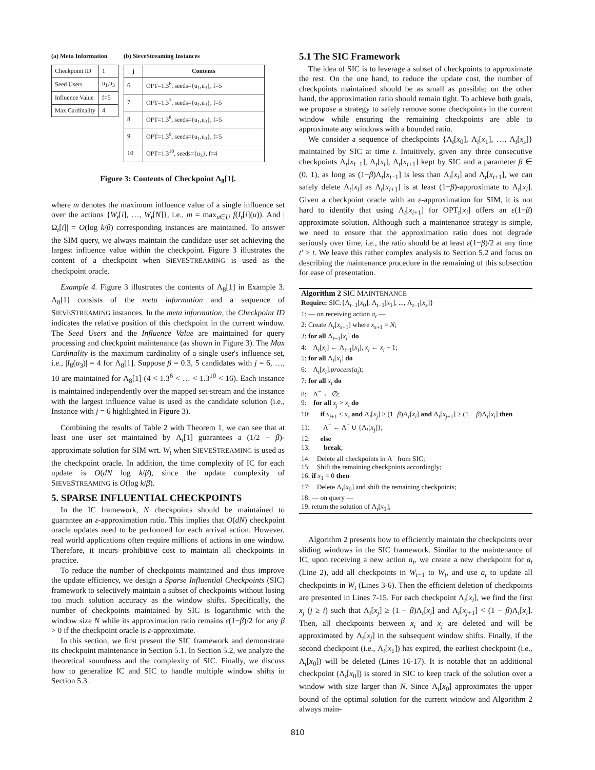(a) Meta Information
| Checkpoint ID | 1 |
| Seed Users | u<sub>1</sub>,u<sub>3</sub> |
| Influence Value | f=5 |
| Max Cardinality | 4 |
(b) SieveStreaming Instances
| j | Contents |
| --- | --- |
| 6 | OPT=1.3<sup>6</sup>, seeds={u<sub>1</sub>,u<sub>3</sub>}, f=5 |
| 7 | OPT=1.3<sup>7</sup>, seeds={u<sub>1</sub>,u<sub>3</sub>}, f=5 |
| 8 | OPT=1.3<sup>8</sup>, seeds={u<sub>1</sub>,u<sub>3</sub>}, f=5 |
| 9 | OPT=1.3<sup>9</sup>, seeds={u<sub>1</sub>,u<sub>3</sub>}, f=5 |
| 10 | OPT=1.3<sup>10</sup>, seeds={u<sub>3</sub>}, f=4 |
Figure 3: Contents of Checkpoint Λ<sub>8</sub>[1].
where m denotes the maximum influence value of a single influence set over the actions {W<sub>t</sub>[i], …, W<sub>t</sub>[N]}, i.e., m = max<sub>u∈U</sub> f(I<sub>t</sub>[i](u)). And |Ω<sub>t</sub>[i]| = O(log k/β) corresponding instances are maintained. To answer the SIM query, we always maintain the candidate user set achieving the largest influence value within the checkpoint. Figure 3 illustrates the content of a checkpoint when SIEVESTREAMING is used as the checkpoint oracle.
Example 4. Figure 3 illustrates the contents of Λ<sub>8</sub>[1] in Example 3. Λ<sub>8</sub>[1] consists of the meta information and a sequence of SIEVESTREAMING instances. In the meta information, the Checkpoint ID indicates the relative position of this checkpoint in the current window. The Seed Users and the Influence Value are maintained for query processing and checkpoint maintenance (as shown in Figure 3). The Max Cardinality is the maximum cardinality of a single user's influence set, i.e., |I<sub>8</sub>(u<sub>3</sub>)| = 4 for Λ<sub>8</sub>[1]. Suppose β = 0.3, 5 candidates with j = 6, …, 10 are maintained for Λ<sub>8</sub>[1] (4 < 1.3<sup>6</sup> < … < 1.3<sup>10</sup> < 16). Each instance is maintained independently over the mapped set-stream and the instance with the largest influence value is used as the candidate solution (i.e., Instance with j = 6 highlighted in Figure 3).
Combining the results of Table 2 with Theorem 1, we can see that at least one user set maintained by Λ<sub>t</sub>[1] guarantees a (1/2 − β)-approximate solution for SIM wrt. W<sub>t</sub> when SIEVESTREAMING is used as the checkpoint oracle. In addition, the time complexity of IC for each update is O(dN log k/β), since the update complexity of SIEVESTREAMING is O(log k/β).
5. SPARSE INFLUENTIAL CHECKPOINTS
In the IC framework, N checkpoints should be maintained to guarantee an ε-approximation ratio. This implies that O(dN) checkpoint oracle updates need to be performed for each arrival action. However, real world applications often require millions of actions in one window. Therefore, it incurs prohibitive cost to maintain all checkpoints in practice.
To reduce the number of checkpoints maintained and thus improve the update efficiency, we design a Sparse Influential Checkpoints (SIC) framework to selectively maintain a subset of checkpoints without losing too much solution accuracy as the window shifts. Specifically, the number of checkpoints maintained by SIC is logarithmic with the window size N while its approximation ratio remains ε(1−β)/2 for any β > 0 if the checkpoint oracle is ε-approximate.
In this section, we first present the SIC framework and demonstrate its checkpoint maintenance in Section 5.1. In Section 5.2, we analyze the theoretical soundness and the complexity of SIC. Finally, we discuss how to generalize IC and SIC to handle multiple window shifts in Section 5.3.
5.1 The SIC Framework
The idea of SIC is to leverage a subset of checkpoints to approximate the rest. On the one hand, to reduce the update cost, the number of checkpoints maintained should be as small as possible; on the other hand, the approximation ratio should remain tight. To achieve both goals, we propose a strategy to safely remove some checkpoints in the current window while ensuring the remaining checkpoints are able to approximate any windows with a bounded ratio.
We consider a sequence of checkpoints {Λ<sub>t</sub>[x<sub>0</sub>], Λ<sub>t</sub>[x<sub>1</sub>], …, Λ<sub>t</sub>[x<sub>s</sub>]} maintained by SIC at time t. Intuitively, given any three consecutive checkpoints Λ<sub>t</sub>[x<sub>i−1</sub>], Λ<sub>t</sub>[x<sub>i</sub>], Λ<sub>t</sub>[x<sub>i+1</sub>] kept by SIC and a parameter β ∈ (0, 1), as long as (1−β)Λ<sub>t</sub>[x<sub>i−1</sub>] is less than Λ<sub>t</sub>[x<sub>i</sub>] and Λ<sub>t</sub>[x<sub>i+1</sub>], we can safely delete Λ<sub>t</sub>[x<sub>i</sub>] as Λ<sub>t</sub>[x<sub>i+1</sub>] is at least (1−β)-approximate to Λ<sub>t</sub>[x<sub>i</sub>]. Given a checkpoint oracle with an ε-approximation for SIM, it is not hard to identify that using Λ<sub>t</sub>[x<sub>i+1</sub>] for OPT<sub>t</sub>[x<sub>i</sub>] offers an ε(1−β) approximate solution. Although such a maintenance strategy is simple, we need to ensure that the approximation ratio does not degrade seriously over time, i.e., the ratio should be at least ε(1−β)/2 at any time t′ > t. We leave this rather complex analysis to Section 5.2 and focus on describing the maintenance procedure in the remaining of this subsection for ease of presentation.
Algorithm 2 SIC MAINTENANCE
Require: SIC:{Λ<sub>t−1</sub>[x<sub>0</sub>], Λ<sub>t−1</sub>[x<sub>1</sub>], ..., Λ<sub>t−1</sub>[x<sub>s</sub>]}
1: — on receiving action a<sub>t</sub> —
2: Create Λ<sub>t</sub>[x<sub>s+1</sub>] where x<sub>s+1</sub> = N;
3: for all Λ<sub>t−1</sub>[x<sub>i</sub>] do
4: Λ<sub>t</sub>[x<sub>i</sub>] ← Λ<sub>t−1</sub>[x<sub>i</sub>], x<sub>i</sub> ← x<sub>i</sub> − 1;
5: for all Λ<sub>t</sub>[x<sub>i</sub>] do
6: Λ<sub>t</sub>[x<sub>i</sub>].process(a<sub>t</sub>);
7: for all x<sub>i</sub> do
8: Λ<sup>−</sup> ← ∅;
9: for all x<sub>j</sub> > x<sub>i</sub> do
10: if x<sub>j+1</sub> ≤ x<sub>s</sub> and Λ<sub>t</sub>[x<sub>j</sub>] ≥ (1−β)Λ<sub>t</sub>[x<sub>i</sub>] and Λ<sub>t</sub>[x<sub>j+1</sub>] ≥ (1 − β)Λ<sub>t</sub>[x<sub>i</sub>] then
11: Λ<sup>−</sup> ← Λ<sup>−</sup> ∪ {Λ<sub>t</sub>[x<sub>j</sub>]};
12: else
13: break;
14: Delete all checkpoints in Λ<sup>−</sup> from SIC;
15: Shift the remaining checkpoints accordingly;
16: if x<sub>1</sub> = 0 then
17: Delete Λ<sub>t</sub>[x<sub>0</sub>] and shift the remaining checkpoints;
18: — on query —
19: return the solution of Λ<sub>t</sub>[x<sub>1</sub>];
Algorithm 2 presents how to efficiently maintain the checkpoints over sliding windows in the SIC framework. Similar to the maintenance of IC, upon receiving a new action a<sub>t</sub>, we create a new checkpoint for a<sub>t</sub> (Line 2), add all checkpoints in W<sub>t−1</sub> to W<sub>t</sub>, and use a<sub>t</sub> to update all checkpoints in W<sub>t</sub> (Lines 3-6). Then the efficient deletion of checkpoints are presented in Lines 7-15. For each checkpoint Λ<sub>t</sub>[x<sub>i</sub>], we find the first x<sub>j</sub> (j ≥ i) such that Λ<sub>t</sub>[x<sub>j</sub>] ≥ (1 − β)Λ<sub>t</sub>[x<sub>i</sub>] and Λ<sub>t</sub>[x<sub>j+1</sub>] < (1 − β)Λ<sub>t</sub>[x<sub>i</sub>]. Then, all checkpoints between x<sub>i</sub> and x<sub>j</sub> are deleted and will be approximated by Λ<sub>t</sub>[x<sub>j</sub>] in the subsequent window shifts. Finally, if the second checkpoint (i.e., Λ<sub>t</sub>[x<sub>1</sub>]) has expired, the earliest checkpoint (i.e., Λ<sub>t</sub>[x<sub>0</sub>]) will be deleted (Lines 16-17). It is notable that an additional checkpoint (Λ<sub>t</sub>[x<sub>0</sub>]) is stored in SIC to keep track of the solution over a window with size larger than N. Since Λ<sub>t</sub>[x<sub>0</sub>] approximates the upper bound of the optimal solution for the current window and Algorithm 2 always main-
810